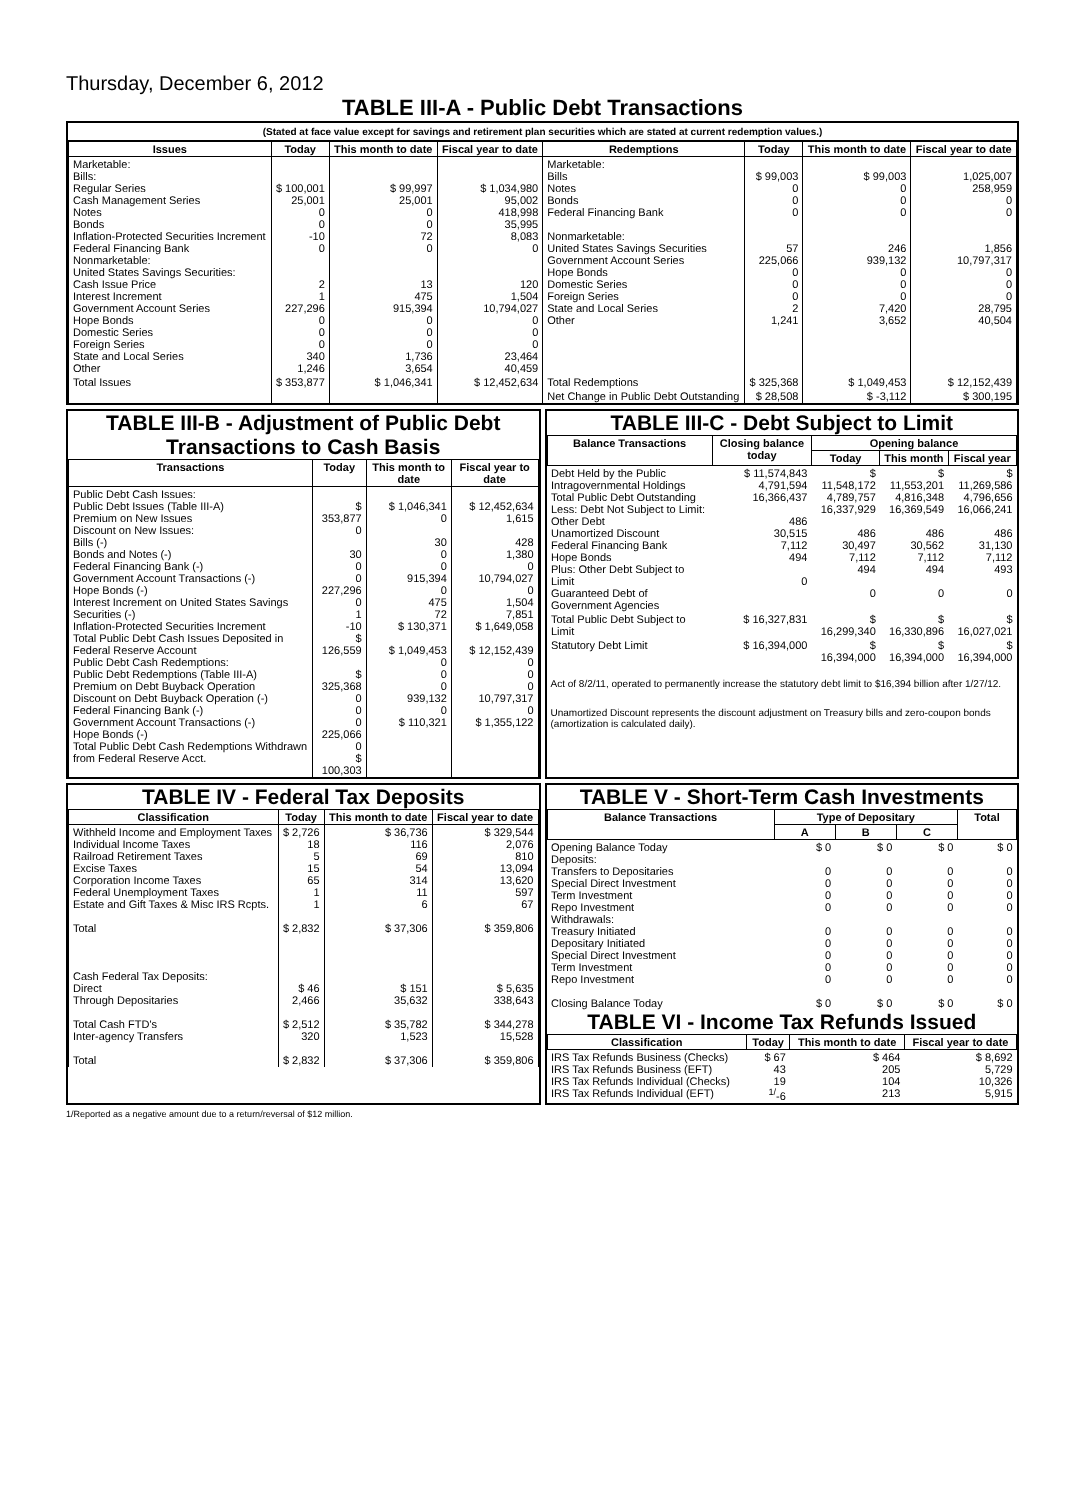Thursday, December 6, 2012
TABLE III-A - Public Debt Transactions
(Stated at face value except for savings and retirement plan securities which are stated at current redemption values.)
| Issues | Today | This month to date | Fiscal year to date | Redemptions | Today | This month to date | Fiscal year to date |
| --- | --- | --- | --- | --- | --- | --- | --- |
| Marketable: Bills: Regular Series Cash Management Series Notes Bonds Inflation-Protected Securities Increment Federal Financing Bank Nonmarketable: United States Savings Securities: Cash Issue Price Interest Increment Government Account Series Hope Bonds Domestic Series Foreign Series State and Local Series Other | $ 100,001 25,001 0 0 -10 0 2 1 227,296 0 0 0 340 1,246 | $ 99,997 25,001 0 0 72 0 13 475 915,394 0 0 0 1,736 3,654 | $ 1,034,980 95,002 418,998 35,995 8,083 0 120 1,504 10,794,027 0 0 0 23,464 40,459 | Marketable: Bills Notes Bonds Federal Financing Bank Nonmarketable: United States Savings Securities Government Account Series Hope Bonds Domestic Series Foreign Series State and Local Series Other | $ 99,003 0 0 0 57 225,066 0 0 0 2 1,241 | $ 99,003 0 0 0 246 939,132 0 0 0 7,420 3,652 | 1,025,007 258,959 0 0 1,856 10,797,317 0 0 0 28,795 40,504 |
| Total Issues | $ 353,877 | $ 1,046,341 | $ 12,452,634 | Total Redemptions | $ 325,368 | $ 1,049,453 | $ 12,152,439 |
| | | | | Net Change in Public Debt Outstanding | $ 28,508 | $ -3,112 | $ 300,195 |
TABLE III-B - Adjustment of Public Debt Transactions to Cash Basis
| Transactions | Today | This month to date | Fiscal year to date |
| --- | --- | --- | --- |
| Public Debt Cash Issues: Public Debt Issues (Table III-A) Premium on New Issues Discount on New Issues: Bills (-) Bonds and Notes (-) Federal Financing Bank (-) Government Account Transactions (-) Hope Bonds (-) Interest Increment on United States Savings Securities (-) Inflation-Protected Securities Increment Total Public Debt Cash Issues Deposited in Federal Reserve Account Public Debt Cash Redemptions: Public Debt Redemptions (Table III-A) Premium on Debt Buyback Operation Discount on Debt Buyback Operation (-) Federal Financing Bank (-) Government Account Transactions (-) Hope Bonds (-) Total Public Debt Cash Redemptions Withdrawn from Federal Reserve Acct. | $ 353,877 0 30 0 0 227,296 0 1 -10 $ 126,559 $ 325,368 0 0 0 225,066 0 $ 100,303 | $ 1,046,341 0 30 0 0 915,394 0 475 72 $ 130,371 $ 1,049,453 0 0 0 939,132 0 $ 110,321 | $ 12,452,634 1,615 428 1,380 0 10,794,027 0 1,504 7,851 $ 1,649,058 $ 12,152,439 0 0 0 10,797,317 0 $ 1,355,122 |
TABLE III-C - Debt Subject to Limit
| Balance Transactions | Closing balance today | Opening balance | | |
| --- | --- | --- | --- | --- |
| | | Today | This month | Fiscal year |
| Debt Held by the Public Intragovernmental Holdings Total Public Debt Outstanding Less: Debt Not Subject to Limit: Other Debt Unamortized Discount Federal Financing Bank Hope Bonds Plus: Other Debt Subject to Limit Guaranteed Debt of Government Agencies | $ 11,574,843 4,791,594 16,366,437 486 30,515 7,112 494 0 | $ 11,548,172 4,789,757 16,337,929 486 30,497 7,112 494 0 | $ 11,553,201 4,816,348 16,369,549 486 30,562 7,112 494 0 | $ 11,269,586 4,796,656 16,066,241 486 31,130 7,112 493 0 |
| Total Public Debt Subject to Limit | $ 16,327,831 | $ 16,299,340 | $ 16,330,896 | $ 16,027,021 |
| Statutory Debt Limit | $ 16,394,000 | $ 16,394,000 | $ 16,394,000 | $ 16,394,000 |
Act of 8/2/11, operated to permanently increase the statutory debt limit to $16,394 billion after 1/27/12.
Unamortized Discount represents the discount adjustment on Treasury bills and zero-coupon bonds (amortization is calculated daily).
TABLE IV - Federal Tax Deposits
| Classification | Today | This month to date | Fiscal year to date |
| --- | --- | --- | --- |
| Withheld Income and Employment Taxes Individual Income Taxes Railroad Retirement Taxes Excise Taxes Corporation Income Taxes Federal Unemployment Taxes Estate and Gift Taxes & Misc IRS Rcpts. Total Cash Federal Tax Deposits: Direct Through Depositaries Total Cash FTD's Inter-agency Transfers Total | $ 2,726 18 5 15 65 1 1 $ 2,832 $ 46 2,466 $ 2,512 320 $ 2,832 | $ 36,736 116 69 54 314 11 6 $ 37,306 $ 151 35,632 $ 35,782 1,523 $ 37,306 | $ 329,544 2,076 810 13,094 13,620 597 67 $ 359,806 $ 5,635 338,643 $ 344,278 15,528 $ 359,806 |
TABLE V - Short-Term Cash Investments
| Balance Transactions | Type of Depositary | | | Total |
| --- | --- | --- | --- | --- |
| | A | B | C | |
| Opening Balance Today Deposits: Transfers to Depositaries Special Direct Investment Term Investment Repo Investment Withdrawals: Treasury Initiated Depositary Initiated Special Direct Investment Term Investment Repo Investment Closing Balance Today | $ 0 0 0 0 0 0 0 0 0 0 $ 0 | $ 0 0 0 0 0 0 0 0 0 0 $ 0 | $ 0 0 0 0 0 0 0 0 0 0 $ 0 | $ 0 0 0 0 0 0 0 0 0 0 $ 0 |
TABLE VI - Income Tax Refunds Issued
| Classification | Today | This month to date | Fiscal year to date |
| --- | --- | --- | --- |
| IRS Tax Refunds Business (Checks) IRS Tax Refunds Business (EFT) IRS Tax Refunds Individual (Checks) IRS Tax Refunds Individual (EFT) | $ 67 43 19 <sup>1/</sup>-6 | $ 464 205 104 213 | $ 8,692 5,729 10,326 5,915 |
1/Reported as a negative amount due to a return/reversal of $12 million.